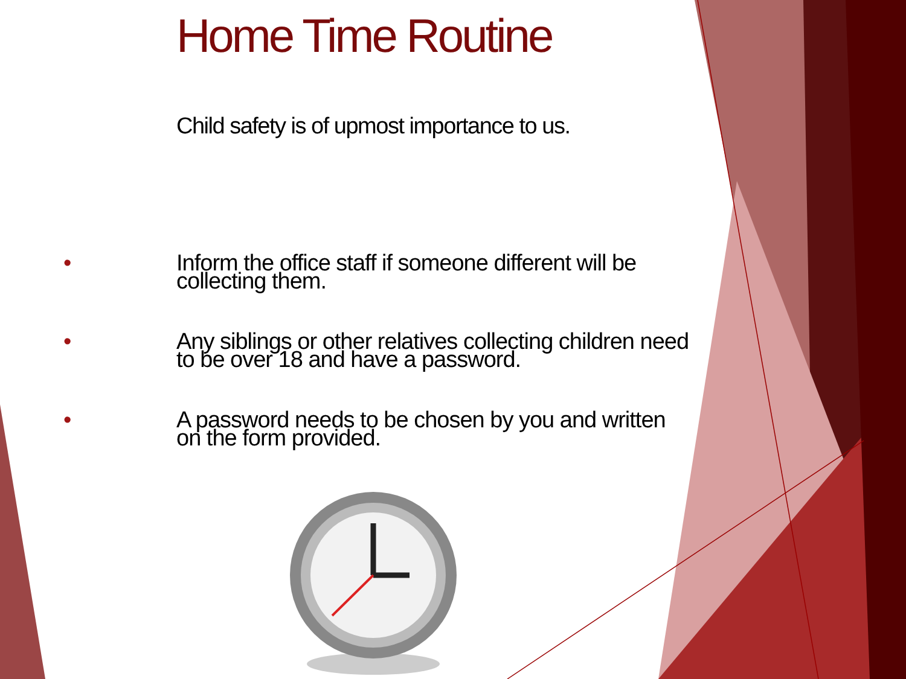Home Time Routine
Child safety is of upmost importance to us.
• Inform the office staff if someone different will be collecting them.
• Any siblings or other relatives collecting children need to be over 18 and have a password.
• A password needs to be chosen by you and written on the form provided.